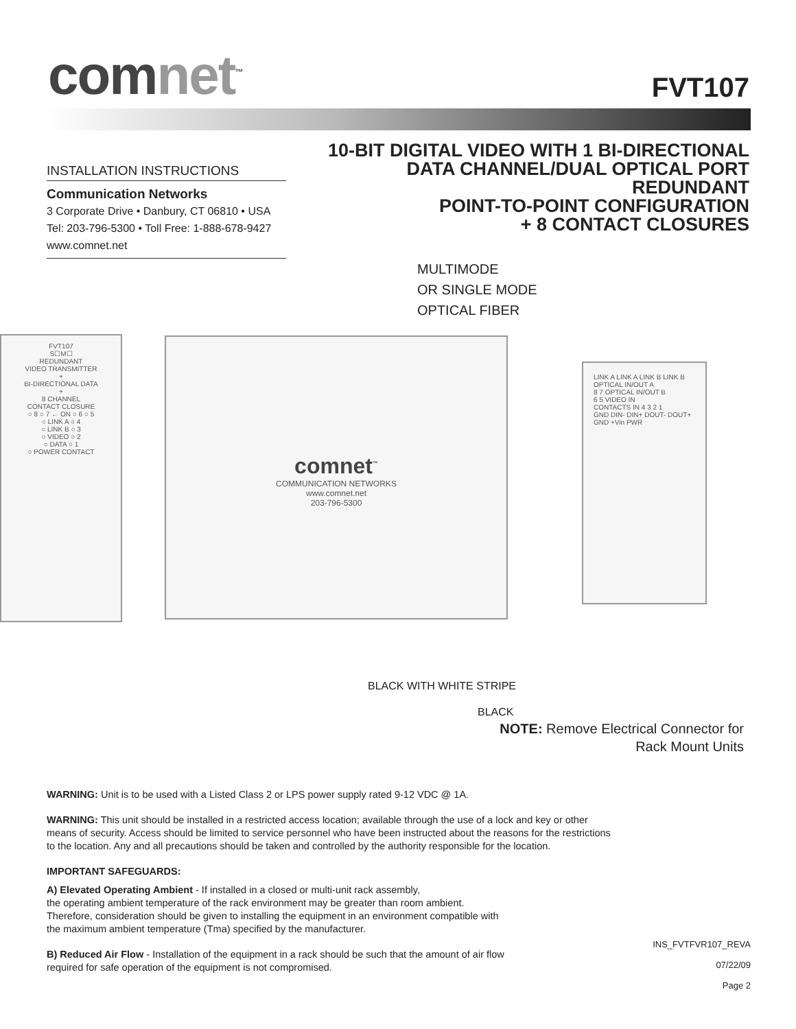comnet<sup>™</sup>
FVT107
INSTALLATION INSTRUCTIONS
Communication Networks
3 Corporate Drive • Danbury, CT 06810 • USA
Tel: 203-796-5300 • Toll Free: 1-888-678-9427
www.comnet.net
10-BIT DIGITAL VIDEO WITH 1 BI-DIRECTIONAL
DATA CHANNEL/DUAL OPTICAL PORT REDUNDANT
POINT-TO-POINT CONFIGURATION
+ 8 CONTACT CLOSURES
MULTIMODE
OR SINGLE MODE
OPTICAL FIBER
FVT107
S☐M☐
REDUNDANT
VIDEO TRANSMITTER
+
BI-DIRECTIONAL DATA
+
8 CHANNEL
CONTACT CLOSURE
○ 8 ○ 7 ← ON ○ 6 ○ 5
○ LINK A ○ 4
○ LINK B ○ 3
○ VIDEO ○ 2
○ DATA ○ 1
○ POWER CONTACT
comnet<sup>™</sup>
COMMUNICATION NETWORKS
www.comnet.net
203-796-5300
LINK A LINK A LINK B LINK B OPTICAL IN/OUT A
8 7 OPTICAL IN/OUT B
6 5 VIDEO IN
CONTACTS IN 4 3 2 1
GND DIN- DIN+ DOUT- DOUT+
GND +Vin PWR
BLACK WITH WHITE STRIPE
BLACK
NOTE: Remove Electrical Connector for
Rack Mount Units
WARNING: Unit is to be used with a Listed Class 2 or LPS power supply rated 9-12 VDC @ 1A.
WARNING: This unit should be installed in a restricted access location; available through the use of a lock and key or other
means of security. Access should be limited to service personnel who have been instructed about the reasons for the restrictions
to the location. Any and all precautions should be taken and controlled by the authority responsible for the location.
IMPORTANT SAFEGUARDS:
A) Elevated Operating Ambient - If installed in a closed or multi-unit rack assembly,
the operating ambient temperature of the rack environment may be greater than room ambient.
Therefore, consideration should be given to installing the equipment in an environment compatible with
the maximum ambient temperature (Tma) specified by the manufacturer.
B) Reduced Air Flow - Installation of the equipment in a rack should be such that the amount of air flow
required for safe operation of the equipment is not compromised.
INS_FVTFVR107_REVA
07/22/09
Page 2